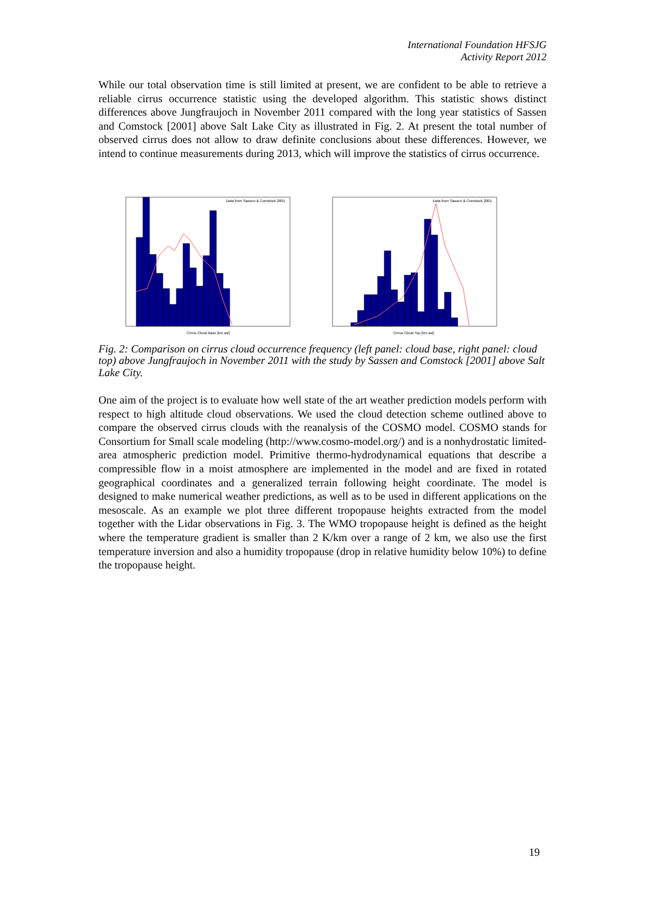International Foundation HFSJG
Activity Report 2012
While our total observation time is still limited at present, we are confident to be able to retrieve a reliable cirrus occurrence statistic using the developed algorithm. This statistic shows distinct differences above Jungfraujoch in November 2011 compared with the long year statistics of Sassen and Comstock [2001] above Salt Lake City as illustrated in Fig. 2. At present the total number of observed cirrus does not allow to draw definite conclusions about these differences. However, we intend to continue measurements during 2013, which will improve the statistics of cirrus occurrence.
Data from Sassen & Comstock 2001
Cirrus Cloud Base [km asl]
Data from Sassen & Comstock 2001
Cirrus Cloud Top [km asl]
Fig. 2: Comparison on cirrus cloud occurrence frequency (left panel: cloud base, right panel: cloud top) above Jungfraujoch in November 2011 with the study by Sassen and Comstock [2001] above Salt Lake City.
One aim of the project is to evaluate how well state of the art weather prediction models perform with respect to high altitude cloud observations. We used the cloud detection scheme outlined above to compare the observed cirrus clouds with the reanalysis of the COSMO model. COSMO stands for Consortium for Small scale modeling (http://www.cosmo-model.org/) and is a nonhydrostatic limited-area atmospheric prediction model. Primitive thermo-hydrodynamical equations that describe a compressible flow in a moist atmosphere are implemented in the model and are fixed in rotated geographical coordinates and a generalized terrain following height coordinate. The model is designed to make numerical weather predictions, as well as to be used in different applications on the mesoscale. As an example we plot three different tropopause heights extracted from the model together with the Lidar observations in Fig. 3. The WMO tropopause height is defined as the height where the temperature gradient is smaller than 2 K/km over a range of 2 km, we also use the first temperature inversion and also a humidity tropopause (drop in relative humidity below 10%) to define the tropopause height.
19